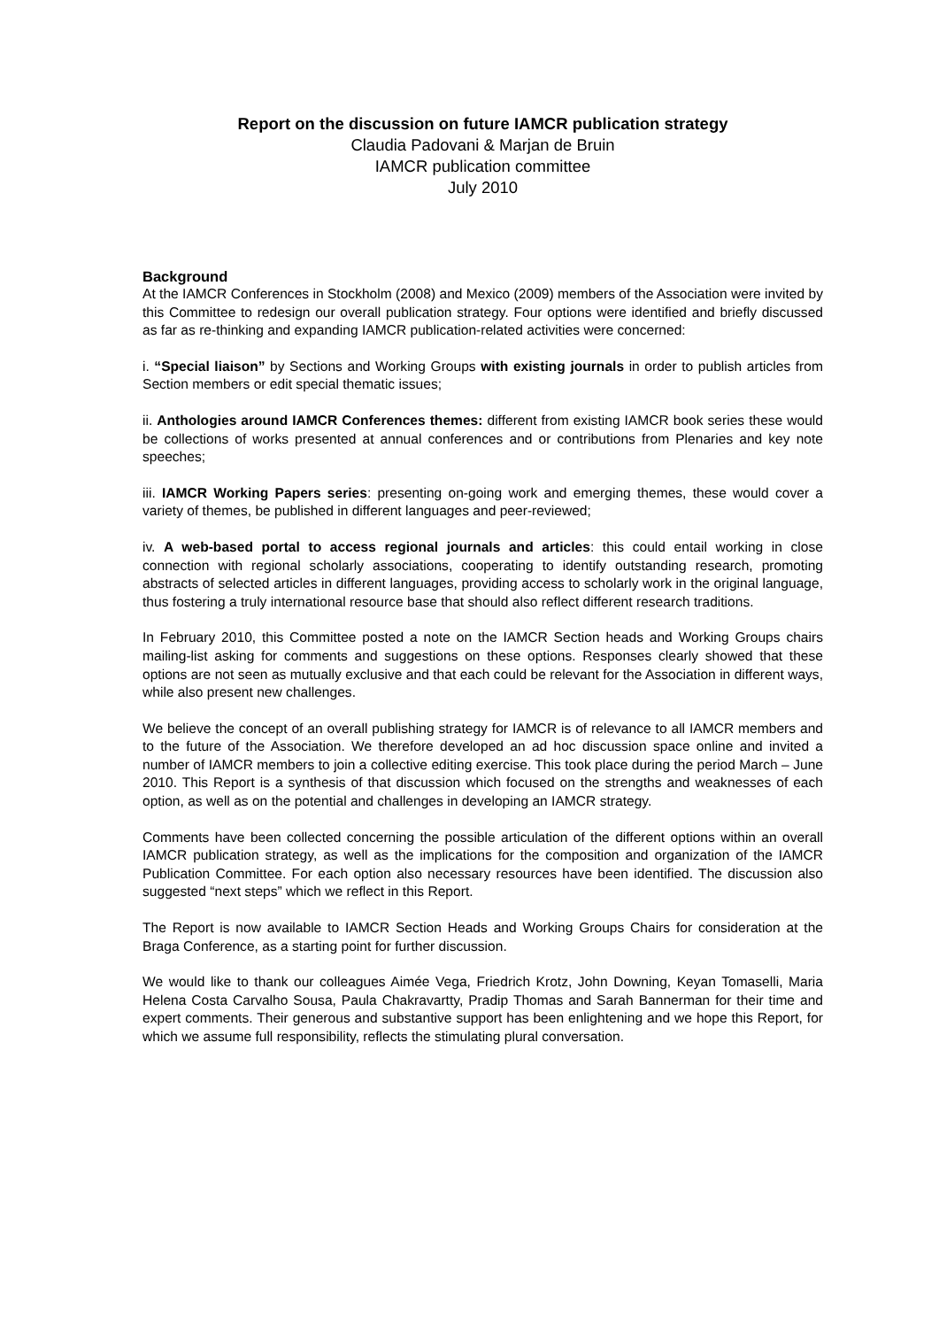Report on the discussion on future IAMCR publication strategy
Claudia Padovani & Marjan de Bruin
IAMCR publication committee
July 2010
Background
At the IAMCR Conferences in Stockholm (2008) and Mexico (2009) members of the Association were invited by this Committee to redesign our overall publication strategy. Four options were identified and briefly discussed as far as re-thinking and expanding IAMCR publication-related activities were concerned:
i. “Special liaison” by Sections and Working Groups with existing journals in order to publish articles from Section members or edit special thematic issues;
ii. Anthologies around IAMCR Conferences themes: different from existing IAMCR book series these would be collections of works presented at annual conferences and or contributions from Plenaries and key note speeches;
iii. IAMCR Working Papers series: presenting on-going work and emerging themes, these would cover a variety of themes, be published in different languages and peer-reviewed;
iv. A web-based portal to access regional journals and articles: this could entail working in close connection with regional scholarly associations, cooperating to identify outstanding research, promoting abstracts of selected articles in different languages, providing access to scholarly work in the original language, thus fostering a truly international resource base that should also reflect different research traditions.
In February 2010, this Committee posted a note on the IAMCR Section heads and Working Groups chairs mailing-list asking for comments and suggestions on these options. Responses clearly showed that these options are not seen as mutually exclusive and that each could be relevant for the Association in different ways, while also present new challenges.
We believe the concept of an overall publishing strategy for IAMCR is of relevance to all IAMCR members and to the future of the Association. We therefore developed an ad hoc discussion space online and invited a number of IAMCR members to join a collective editing exercise. This took place during the period March – June 2010. This Report is a synthesis of that discussion which focused on the strengths and weaknesses of each option, as well as on the potential and challenges in developing an IAMCR strategy.
Comments have been collected concerning the possible articulation of the different options within an overall IAMCR publication strategy, as well as the implications for the composition and organization of the IAMCR Publication Committee. For each option also necessary resources have been identified. The discussion also suggested “next steps” which we reflect in this Report.
The Report is now available to IAMCR Section Heads and Working Groups Chairs for consideration at the Braga Conference, as a starting point for further discussion.
We would like to thank our colleagues Aimée Vega, Friedrich Krotz, John Downing, Keyan Tomaselli, Maria Helena Costa Carvalho Sousa, Paula Chakravartty, Pradip Thomas and Sarah Bannerman for their time and expert comments. Their generous and substantive support has been enlightening and we hope this Report, for which we assume full responsibility, reflects the stimulating plural conversation.